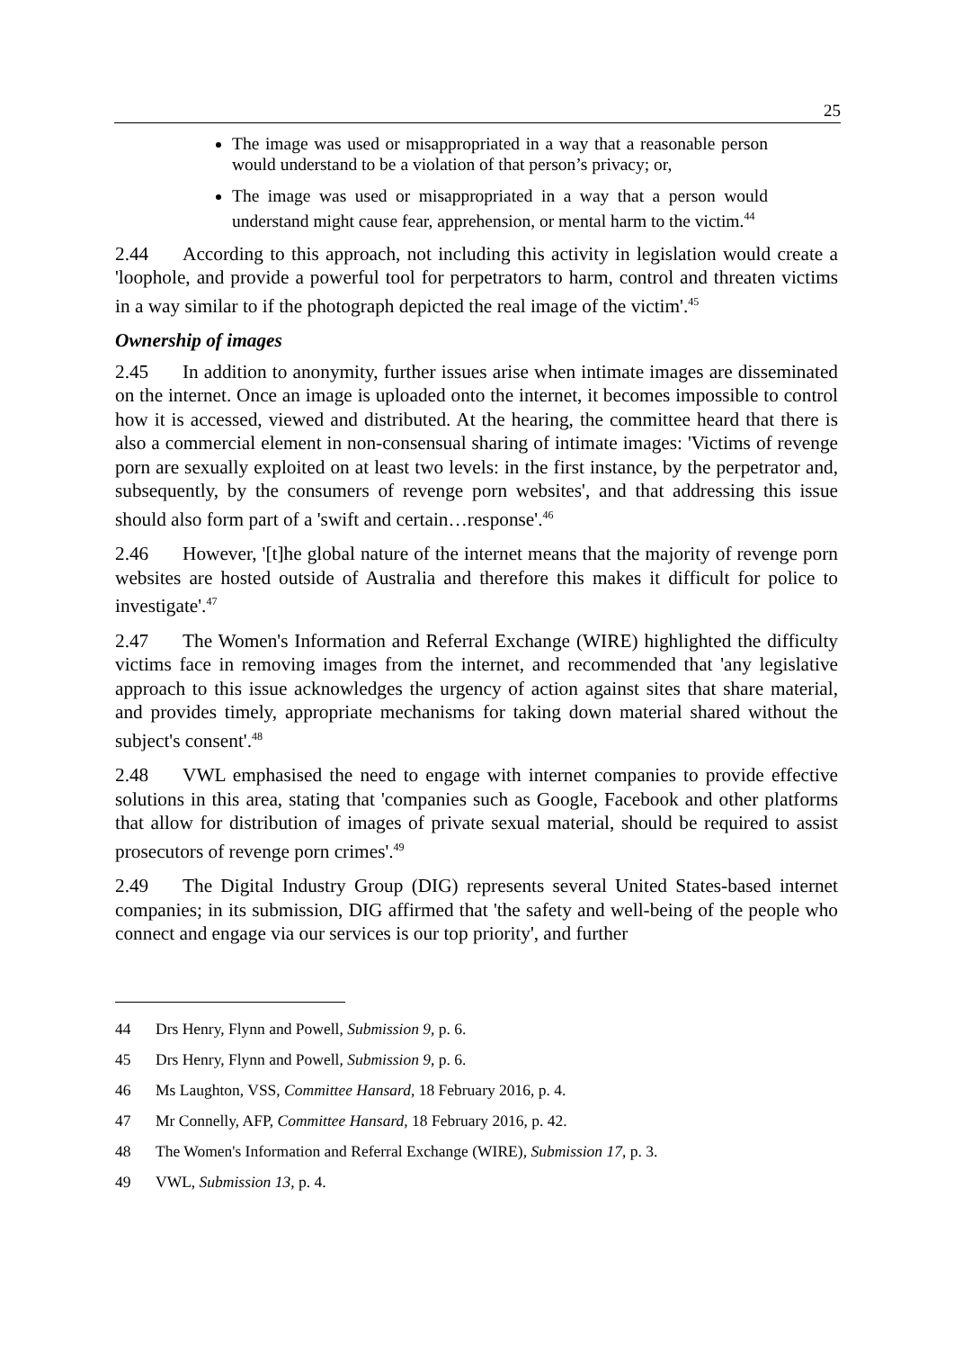25
The image was used or misappropriated in a way that a reasonable person would understand to be a violation of that person’s privacy; or,
The image was used or misappropriated in a way that a person would understand might cause fear, apprehension, or mental harm to the victim.<sup>44</sup>
2.44 According to this approach, not including this activity in legislation would create a 'loophole, and provide a powerful tool for perpetrators to harm, control and threaten victims in a way similar to if the photograph depicted the real image of the victim'.<sup>45</sup>
Ownership of images
2.45 In addition to anonymity, further issues arise when intimate images are disseminated on the internet. Once an image is uploaded onto the internet, it becomes impossible to control how it is accessed, viewed and distributed. At the hearing, the committee heard that there is also a commercial element in non-consensual sharing of intimate images: 'Victims of revenge porn are sexually exploited on at least two levels: in the first instance, by the perpetrator and, subsequently, by the consumers of revenge porn websites', and that addressing this issue should also form part of a 'swift and certain…response'.<sup>46</sup>
2.46 However, '[t]he global nature of the internet means that the majority of revenge porn websites are hosted outside of Australia and therefore this makes it difficult for police to investigate'.<sup>47</sup>
2.47 The Women's Information and Referral Exchange (WIRE) highlighted the difficulty victims face in removing images from the internet, and recommended that 'any legislative approach to this issue acknowledges the urgency of action against sites that share material, and provides timely, appropriate mechanisms for taking down material shared without the subject's consent'.<sup>48</sup>
2.48 VWL emphasised the need to engage with internet companies to provide effective solutions in this area, stating that 'companies such as Google, Facebook and other platforms that allow for distribution of images of private sexual material, should be required to assist prosecutors of revenge porn crimes'.<sup>49</sup>
2.49 The Digital Industry Group (DIG) represents several United States-based internet companies; in its submission, DIG affirmed that 'the safety and well-being of the people who connect and engage via our services is our top priority', and further
44 Drs Henry, Flynn and Powell, Submission 9, p. 6.
45 Drs Henry, Flynn and Powell, Submission 9, p. 6.
46 Ms Laughton, VSS, Committee Hansard, 18 February 2016, p. 4.
47 Mr Connelly, AFP, Committee Hansard, 18 February 2016, p. 42.
48 The Women's Information and Referral Exchange (WIRE), Submission 17, p. 3.
49 VWL, Submission 13, p. 4.